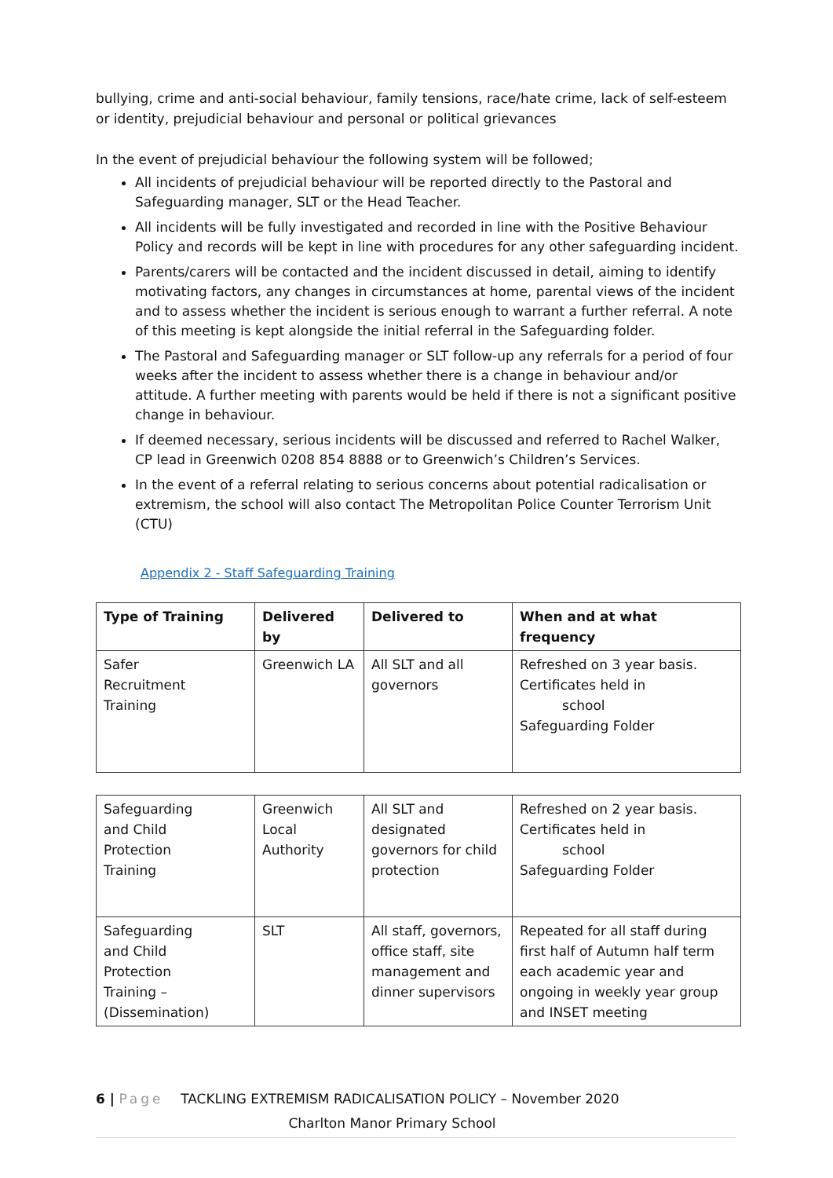bullying, crime and anti-social behaviour, family tensions, race/hate crime, lack of self-esteem or identity, prejudicial behaviour and personal or political grievances
In the event of prejudicial behaviour the following system will be followed;
All incidents of prejudicial behaviour will be reported directly to the Pastoral and Safeguarding manager, SLT or the Head Teacher.
All incidents will be fully investigated and recorded in line with the Positive Behaviour Policy and records will be kept in line with procedures for any other safeguarding incident.
Parents/carers will be contacted and the incident discussed in detail, aiming to identify motivating factors, any changes in circumstances at home, parental views of the incident and to assess whether the incident is serious enough to warrant a further referral. A note of this meeting is kept alongside the initial referral in the Safeguarding folder.
The Pastoral and Safeguarding manager or SLT follow-up any referrals for a period of four weeks after the incident to assess whether there is a change in behaviour and/or attitude. A further meeting with parents would be held if there is not a significant positive change in behaviour.
If deemed necessary, serious incidents will be discussed and referred to Rachel Walker, CP lead in Greenwich 0208 854 8888 or to Greenwich’s Children’s Services.
In the event of a referral relating to serious concerns about potential radicalisation or extremism, the school will also contact The Metropolitan Police Counter Terrorism Unit (CTU)
Appendix 2 - Staff Safeguarding Training
| Type of Training | Delivered by | Delivered to | When and at what frequency |
| --- | --- | --- | --- |
| Safer Recruitment Training | Greenwich LA | All SLT and all governors | Refreshed on 3 year basis. Certificates held in school Safeguarding Folder |
| Safeguarding and Child Protection Training | Greenwich Local Authority | All SLT and designated governors for child protection | Refreshed on 2 year basis. Certificates held in school Safeguarding Folder |
| Safeguarding and Child Protection Training – (Dissemination) | SLT | All staff, governors, office staff, site management and dinner supervisors | Repeated for all staff during first half of Autumn half term each academic year and ongoing in weekly year group and INSET meeting |
6 | Page TACKLING EXTREMISM RADICALISATION POLICY – November 2020
Charlton Manor Primary School